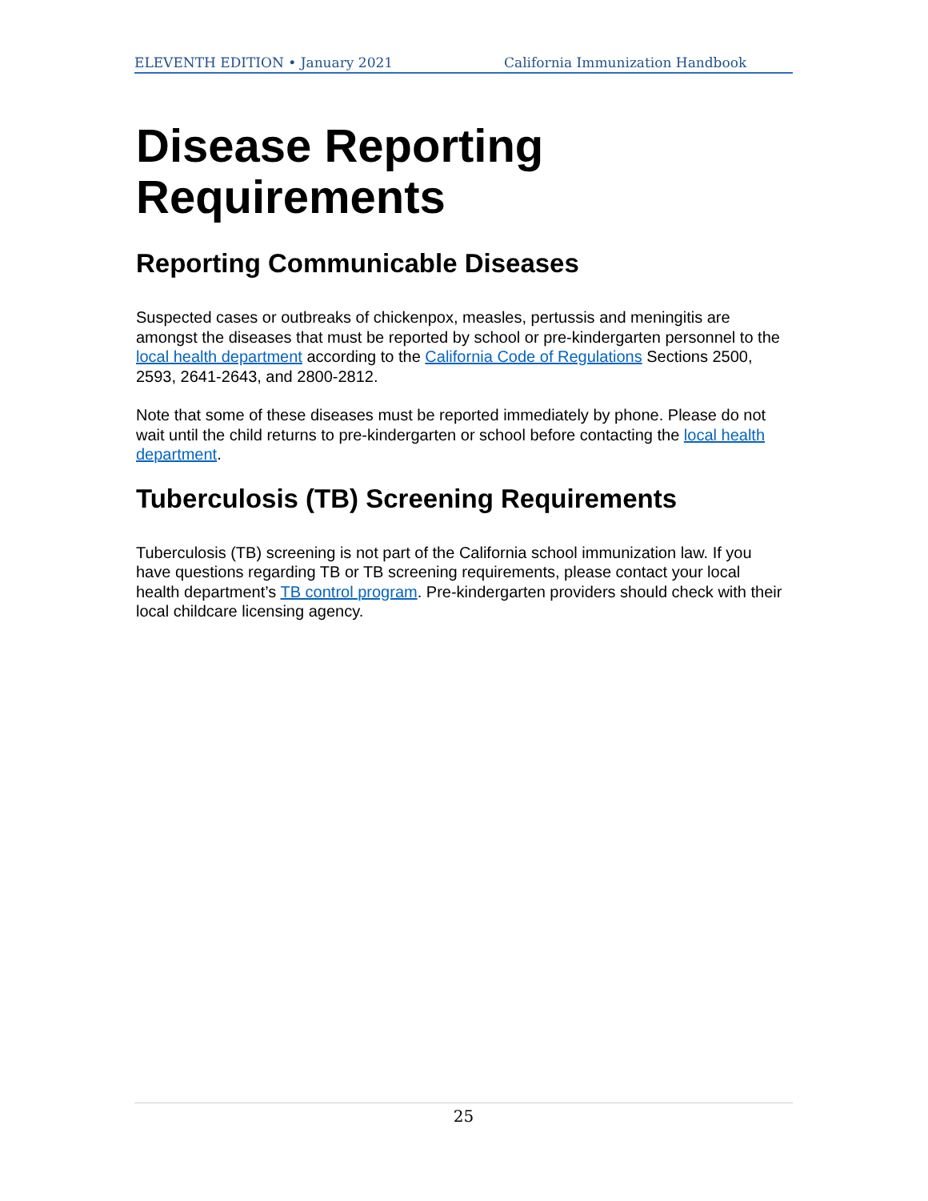ELEVENTH EDITION • January 2021 California Immunization Handbook
Disease Reporting Requirements
Reporting Communicable Diseases
Suspected cases or outbreaks of chickenpox, measles, pertussis and meningitis are amongst the diseases that must be reported by school or pre-kindergarten personnel to the local health department according to the California Code of Regulations Sections 2500, 2593, 2641-2643, and 2800-2812.
Note that some of these diseases must be reported immediately by phone. Please do not wait until the child returns to pre-kindergarten or school before contacting the local health department.
Tuberculosis (TB) Screening Requirements
Tuberculosis (TB) screening is not part of the California school immunization law. If you have questions regarding TB or TB screening requirements, please contact your local health department’s TB control program. Pre-kindergarten providers should check with their local childcare licensing agency.
25